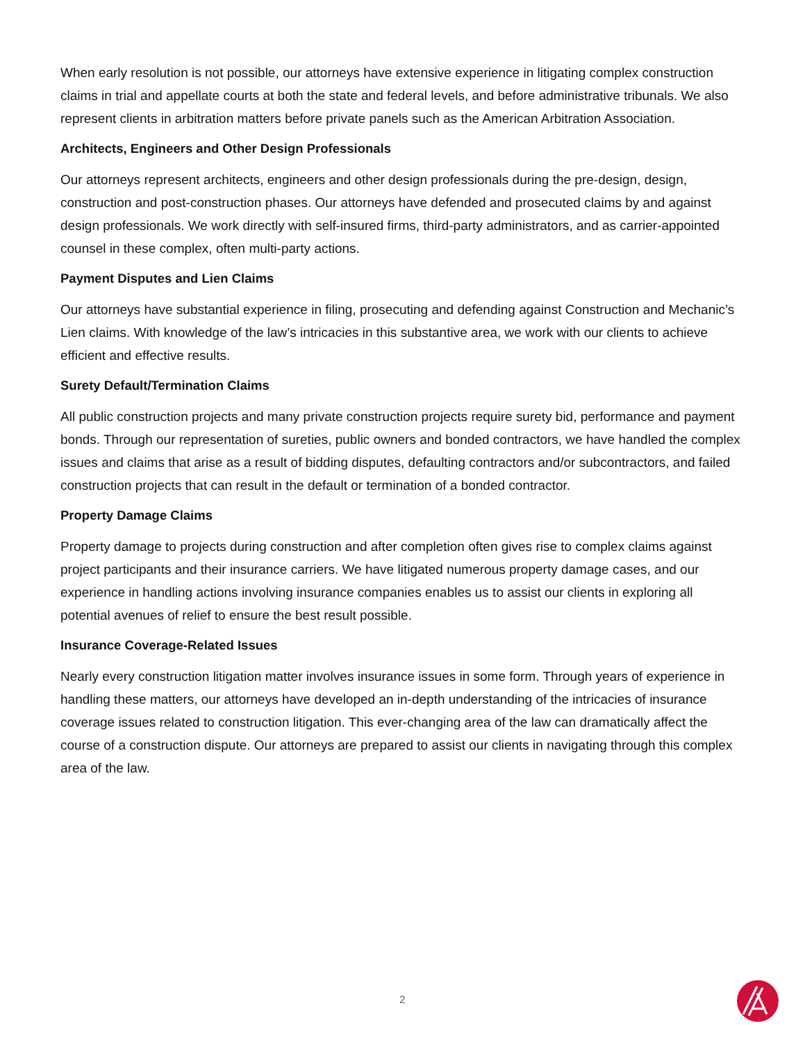When early resolution is not possible, our attorneys have extensive experience in litigating complex construction claims in trial and appellate courts at both the state and federal levels, and before administrative tribunals. We also represent clients in arbitration matters before private panels such as the American Arbitration Association.
Architects, Engineers and Other Design Professionals
Our attorneys represent architects, engineers and other design professionals during the pre-design, design, construction and post-construction phases. Our attorneys have defended and prosecuted claims by and against design professionals. We work directly with self-insured firms, third-party administrators, and as carrier-appointed counsel in these complex, often multi-party actions.
Payment Disputes and Lien Claims
Our attorneys have substantial experience in filing, prosecuting and defending against Construction and Mechanic’s Lien claims. With knowledge of the law’s intricacies in this substantive area, we work with our clients to achieve efficient and effective results.
Surety Default/Termination Claims
All public construction projects and many private construction projects require surety bid, performance and payment bonds. Through our representation of sureties, public owners and bonded contractors, we have handled the complex issues and claims that arise as a result of bidding disputes, defaulting contractors and/or subcontractors, and failed construction projects that can result in the default or termination of a bonded contractor.
Property Damage Claims
Property damage to projects during construction and after completion often gives rise to complex claims against project participants and their insurance carriers. We have litigated numerous property damage cases, and our experience in handling actions involving insurance companies enables us to assist our clients in exploring all potential avenues of relief to ensure the best result possible.
Insurance Coverage-Related Issues
Nearly every construction litigation matter involves insurance issues in some form. Through years of experience in handling these matters, our attorneys have developed an in-depth understanding of the intricacies of insurance coverage issues related to construction litigation. This ever-changing area of the law can dramatically affect the course of a construction dispute. Our attorneys are prepared to assist our clients in navigating through this complex area of the law.
2